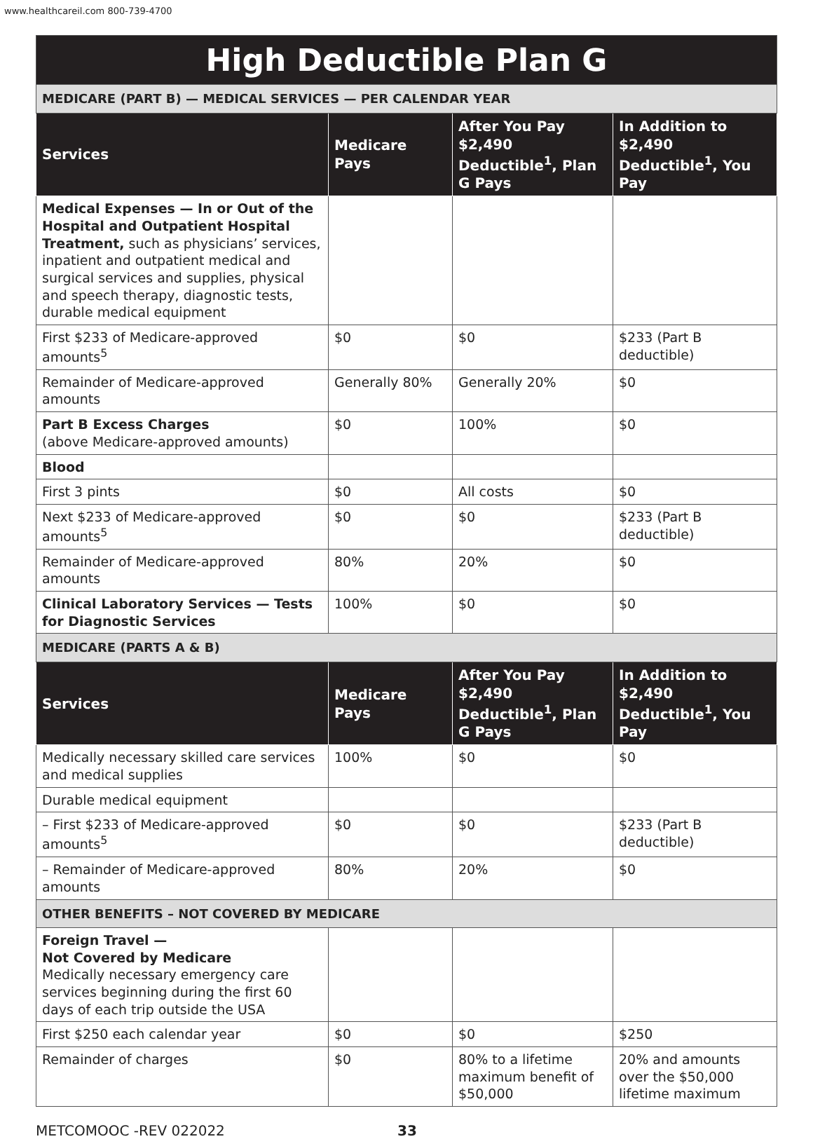www.healthcareil.com 800-739-4700
| High Deductible Plan G | | | |
| MEDICARE (PART B) — MEDICAL SERVICES — PER CALENDAR YEAR | | | |
| Services | Medicare Pays | After You Pay $2,490 Deductible<sup>1</sup>, Plan G Pays | In Addition to $2,490 Deductible<sup>1</sup>, You Pay |
| Medical Expenses — In or Out of the Hospital and Outpatient Hospital Treatment, such as physicians’ services, inpatient and outpatient medical and surgical services and supplies, physical and speech therapy, diagnostic tests, durable medical equipment | | | |
| First $233 of Medicare-approved amounts<sup>5</sup> | $0 | $0 | $233 (Part B deductible) |
| Remainder of Medicare-approved amounts | Generally 80% | Generally 20% | $0 |
| Part B Excess Charges (above Medicare-approved amounts) | $0 | 100% | $0 |
| Blood | | | |
| First 3 pints | $0 | All costs | $0 |
| Next $233 of Medicare-approved amounts<sup>5</sup> | $0 | $0 | $233 (Part B deductible) |
| Remainder of Medicare-approved amounts | 80% | 20% | $0 |
| Clinical Laboratory Services — Tests for Diagnostic Services | 100% | $0 | $0 |
| MEDICARE (PARTS A & B) | | | |
| Services | Medicare Pays | After You Pay $2,490 Deductible<sup>1</sup>, Plan G Pays | In Addition to $2,490 Deductible<sup>1</sup>, You Pay |
| Medically necessary skilled care services and medical supplies | 100% | $0 | $0 |
| Durable medical equipment | | | |
| – First $233 of Medicare-approved amounts<sup>5</sup> | $0 | $0 | $233 (Part B deductible) |
| – Remainder of Medicare-approved amounts | 80% | 20% | $0 |
| OTHER BENEFITS – NOT COVERED BY MEDICARE | | | |
| Foreign Travel — Not Covered by Medicare Medically necessary emergency care services beginning during the first 60 days of each trip outside the USA | | | |
| First $250 each calendar year | $0 | $0 | $250 |
| Remainder of charges | $0 | 80% to a lifetime maximum benefit of $50,000 | 20% and amounts over the $50,000 lifetime maximum |
METCOMOOC -REV 022022 33